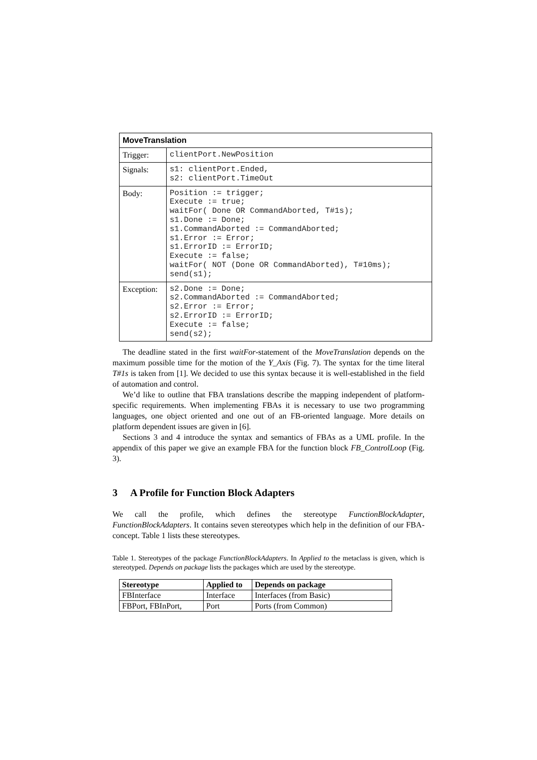| MoveTranslation | |
| --- | --- |
| Trigger: | clientPort.NewPosition |
| Signals: | s1: clientPort.Ended, s2: clientPort.TimeOut |
| Body: | Position := trigger; Execute := true; waitFor( Done OR CommandAborted, T#1s); s1.Done := Done; s1.CommandAborted := CommandAborted; s1.Error := Error; s1.ErrorID := ErrorID; Execute := false; waitFor( NOT (Done OR CommandAborted), T#10ms); send(s1); |
| Exception: | s2.Done := Done; s2.CommandAborted := CommandAborted; s2.Error := Error; s2.ErrorID := ErrorID; Execute := false; send(s2); |
The deadline stated in the first waitFor-statement of the MoveTranslation depends on the maximum possible time for the motion of the Y_Axis (Fig. 7). The syntax for the time literal T#1s is taken from [1]. We decided to use this syntax because it is well-established in the field of automation and control.
We’d like to outline that FBA translations describe the mapping independent of platform-specific requirements. When implementing FBAs it is necessary to use two programming languages, one object oriented and one out of an FB-oriented language. More details on platform dependent issues are given in [6].
Sections 3 and 4 introduce the syntax and semantics of FBAs as a UML profile. In the appendix of this paper we give an example FBA for the function block FB_ControlLoop (Fig. 3).
3 A Profile for Function Block Adapters
We call the profile, which defines the stereotype FunctionBlockAdapter, FunctionBlockAdapters. It contains seven stereotypes which help in the definition of our FBA-concept. Table 1 lists these stereotypes.
Table 1. Stereotypes of the package FunctionBlockAdapters. In Applied to the metaclass is given, which is stereotyped. Depends on package lists the packages which are used by the stereotype.
| Stereotype | Applied to | Depends on package |
| --- | --- | --- |
| FBInterface | Interface | Interfaces (from Basic) |
| FBPort, FBInPort, | Port | Ports (from Common) |